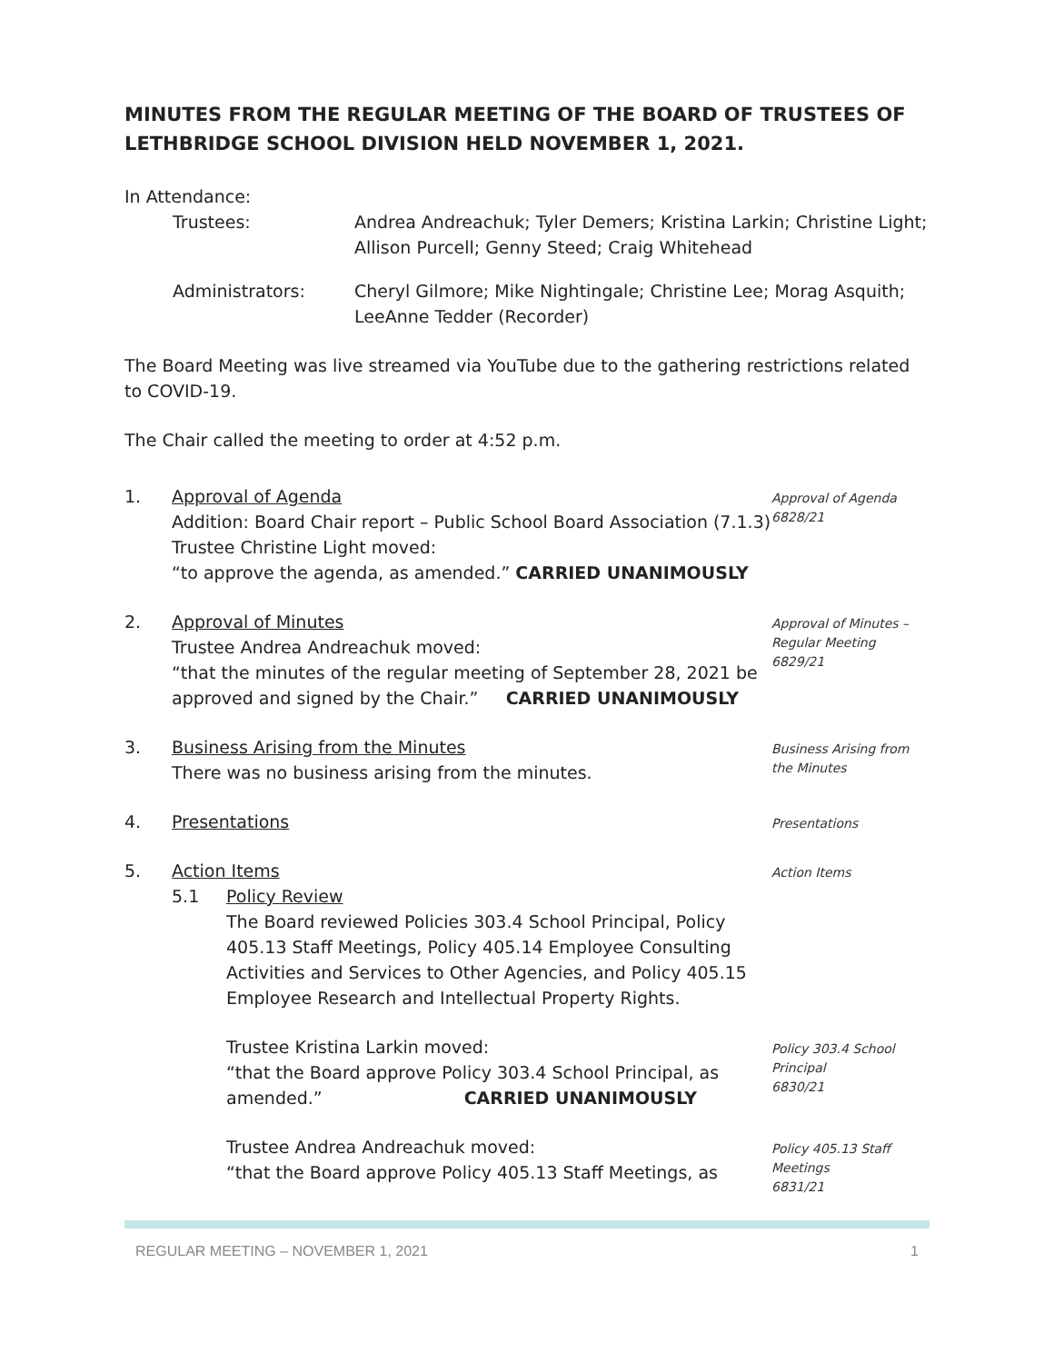MINUTES FROM THE REGULAR MEETING OF THE BOARD OF TRUSTEES OF LETHBRIDGE SCHOOL DIVISION HELD NOVEMBER 1, 2021.
In Attendance:
Trustees:
Andrea Andreachuk; Tyler Demers; Kristina Larkin; Christine Light; Allison Purcell; Genny Steed; Craig Whitehead
Administrators:
Cheryl Gilmore; Mike Nightingale; Christine Lee; Morag Asquith; LeeAnne Tedder (Recorder)
The Board Meeting was live streamed via YouTube due to the gathering restrictions related to COVID-19.
The Chair called the meeting to order at 4:52 p.m.
1.
Approval of Agenda
Addition: Board Chair report – Public School Board Association (7.1.3)
Trustee Christine Light moved:
“to approve the agenda, as amended.” CARRIED UNANIMOUSLY
Approval of Agenda
6828/21
2.
Approval of Minutes
Trustee Andrea Andreachuk moved:
“that the minutes of the regular meeting of September 28, 2021 be approved and signed by the Chair.” CARRIED UNANIMOUSLY
Approval of Minutes – Regular Meeting
6829/21
3.
Business Arising from the Minutes
There was no business arising from the minutes.
Business Arising from the Minutes
4.
Presentations
Presentations
5.
Action Items
5.1
Policy Review
The Board reviewed Policies 303.4 School Principal, Policy 405.13 Staff Meetings, Policy 405.14 Employee Consulting Activities and Services to Other Agencies, and Policy 405.15 Employee Research and Intellectual Property Rights.
Action Items
Trustee Kristina Larkin moved:
“that the Board approve Policy 303.4 School Principal, as amended.” CARRIED UNANIMOUSLY
Policy 303.4 School Principal
6830/21
Trustee Andrea Andreachuk moved:
“that the Board approve Policy 405.13 Staff Meetings, as
Policy 405.13 Staff Meetings
6831/21
REGULAR MEETING – NOVEMBER 1, 2021 1